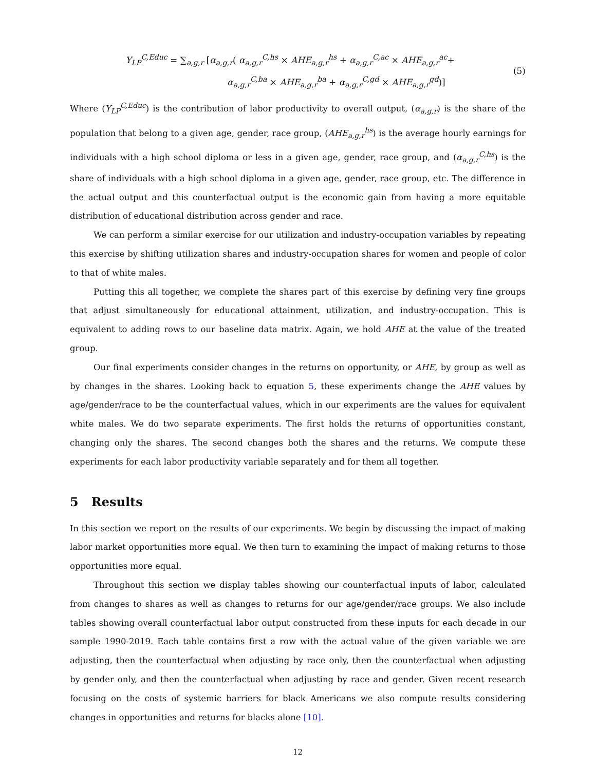Y<sub>LP</sub><sup>C,Educ</sup> = ∑<sub>a,g,r</sub> [α<sub>a,g,r</sub>( α<sub>a,g,r</sub><sup>C,hs</sup> × AHE<sub>a,g,r</sub><sup>hs</sup> + α<sub>a,g,r</sub><sup>C,ac</sup> × AHE<sub>a,g,r</sub><sup>ac</sup>+
α<sub>a,g,r</sub><sup>C,ba</sup> × AHE<sub>a,g,r</sub><sup>ba</sup> + α<sub>a,g,r</sub><sup>C,gd</sup> × AHE<sub>a,g,r</sub><sup>gd</sup>)]
(5)
Where (Y<sub>LP</sub><sup>C,Educ</sup>) is the contribution of labor productivity to overall output, (α<sub>a,g,r</sub>) is the share of the population that belong to a given age, gender, race group, (AHE<sub>a,g,r</sub><sup>hs</sup>) is the average hourly earnings for individuals with a high school diploma or less in a given age, gender, race group, and (α<sub>a,g,r</sub><sup>C,hs</sup>) is the share of individuals with a high school diploma in a given age, gender, race group, etc. The difference in the actual output and this counterfactual output is the economic gain from having a more equitable distribution of educational distribution across gender and race.
We can perform a similar exercise for our utilization and industry-occupation variables by repeating this exercise by shifting utilization shares and industry-occupation shares for women and people of color to that of white males.
Putting this all together, we complete the shares part of this exercise by defining very fine groups that adjust simultaneously for educational attainment, utilization, and industry-occupation. This is equivalent to adding rows to our baseline data matrix. Again, we hold AHE at the value of the treated group.
Our final experiments consider changes in the returns on opportunity, or AHE, by group as well as by changes in the shares. Looking back to equation 5, these experiments change the AHE values by age/gender/race to be the counterfactual values, which in our experiments are the values for equivalent white males. We do two separate experiments. The first holds the returns of opportunities constant, changing only the shares. The second changes both the shares and the returns. We compute these experiments for each labor productivity variable separately and for them all together.
5 Results
In this section we report on the results of our experiments. We begin by discussing the impact of making labor market opportunities more equal. We then turn to examining the impact of making returns to those opportunities more equal.
Throughout this section we display tables showing our counterfactual inputs of labor, calculated from changes to shares as well as changes to returns for our age/gender/race groups. We also include tables showing overall counterfactual labor output constructed from these inputs for each decade in our sample 1990-2019. Each table contains first a row with the actual value of the given variable we are adjusting, then the counterfactual when adjusting by race only, then the counterfactual when adjusting by gender only, and then the counterfactual when adjusting by race and gender. Given recent research focusing on the costs of systemic barriers for black Americans we also compute results considering changes in opportunities and returns for blacks alone [10].
12